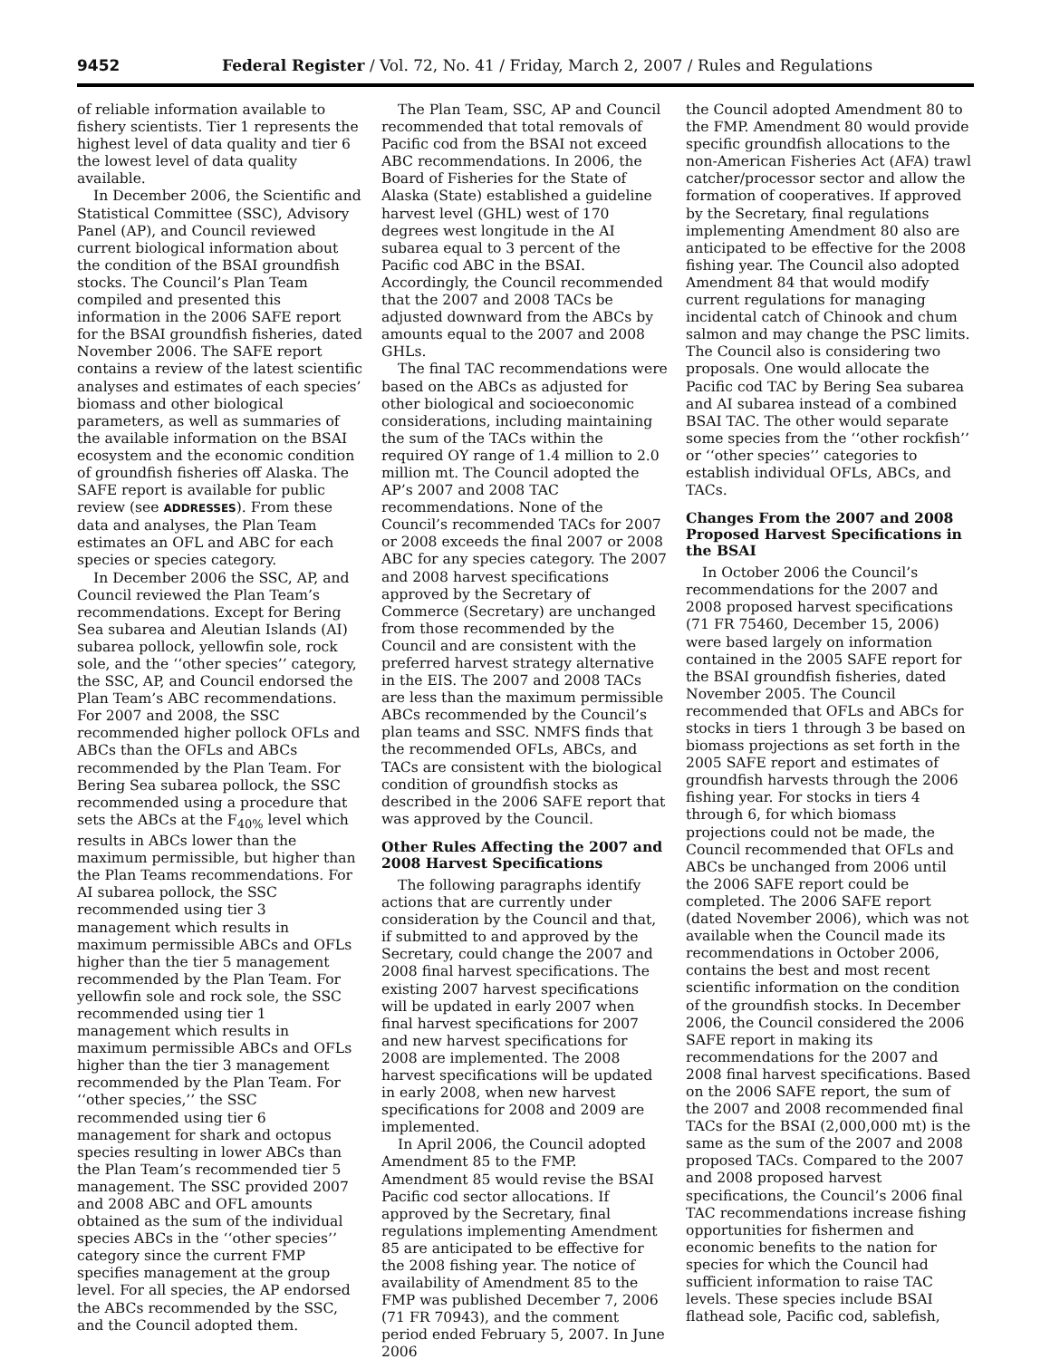9452 Federal Register / Vol. 72, No. 41 / Friday, March 2, 2007 / Rules and Regulations
of reliable information available to fishery scientists. Tier 1 represents the highest level of data quality and tier 6 the lowest level of data quality available.
In December 2006, the Scientific and Statistical Committee (SSC), Advisory Panel (AP), and Council reviewed current biological information about the condition of the BSAI groundfish stocks. The Council’s Plan Team compiled and presented this information in the 2006 SAFE report for the BSAI groundfish fisheries, dated November 2006. The SAFE report contains a review of the latest scientific analyses and estimates of each species’ biomass and other biological parameters, as well as summaries of the available information on the BSAI ecosystem and the economic condition of groundfish fisheries off Alaska. The SAFE report is available for public review (see ADDRESSES). From these data and analyses, the Plan Team estimates an OFL and ABC for each species or species category.
In December 2006 the SSC, AP, and Council reviewed the Plan Team’s recommendations. Except for Bering Sea subarea and Aleutian Islands (AI) subarea pollock, yellowfin sole, rock sole, and the ‘‘other species’’ category, the SSC, AP, and Council endorsed the Plan Team’s ABC recommendations. For 2007 and 2008, the SSC recommended higher pollock OFLs and ABCs than the OFLs and ABCs recommended by the Plan Team. For Bering Sea subarea pollock, the SSC recommended using a procedure that sets the ABCs at the F<sub>40%</sub> level which results in ABCs lower than the maximum permissible, but higher than the Plan Teams recommendations. For AI subarea pollock, the SSC recommended using tier 3 management which results in maximum permissible ABCs and OFLs higher than the tier 5 management recommended by the Plan Team. For yellowfin sole and rock sole, the SSC recommended using tier 1 management which results in maximum permissible ABCs and OFLs higher than the tier 3 management recommended by the Plan Team. For ‘‘other species,’’ the SSC recommended using tier 6 management for shark and octopus species resulting in lower ABCs than the Plan Team’s recommended tier 5 management. The SSC provided 2007 and 2008 ABC and OFL amounts obtained as the sum of the individual species ABCs in the ‘‘other species’’ category since the current FMP specifies management at the group level. For all species, the AP endorsed the ABCs recommended by the SSC, and the Council adopted them.
The Plan Team, SSC, AP and Council recommended that total removals of Pacific cod from the BSAI not exceed ABC recommendations. In 2006, the Board of Fisheries for the State of Alaska (State) established a guideline harvest level (GHL) west of 170 degrees west longitude in the AI subarea equal to 3 percent of the Pacific cod ABC in the BSAI. Accordingly, the Council recommended that the 2007 and 2008 TACs be adjusted downward from the ABCs by amounts equal to the 2007 and 2008 GHLs.
The final TAC recommendations were based on the ABCs as adjusted for other biological and socioeconomic considerations, including maintaining the sum of the TACs within the required OY range of 1.4 million to 2.0 million mt. The Council adopted the AP’s 2007 and 2008 TAC recommendations. None of the Council’s recommended TACs for 2007 or 2008 exceeds the final 2007 or 2008 ABC for any species category. The 2007 and 2008 harvest specifications approved by the Secretary of Commerce (Secretary) are unchanged from those recommended by the Council and are consistent with the preferred harvest strategy alternative in the EIS. The 2007 and 2008 TACs are less than the maximum permissible ABCs recommended by the Council’s plan teams and SSC. NMFS finds that the recommended OFLs, ABCs, and TACs are consistent with the biological condition of groundfish stocks as described in the 2006 SAFE report that was approved by the Council.
Other Rules Affecting the 2007 and 2008 Harvest Specifications
The following paragraphs identify actions that are currently under consideration by the Council and that, if submitted to and approved by the Secretary, could change the 2007 and 2008 final harvest specifications. The existing 2007 harvest specifications will be updated in early 2007 when final harvest specifications for 2007 and new harvest specifications for 2008 are implemented. The 2008 harvest specifications will be updated in early 2008, when new harvest specifications for 2008 and 2009 are implemented.
In April 2006, the Council adopted Amendment 85 to the FMP. Amendment 85 would revise the BSAI Pacific cod sector allocations. If approved by the Secretary, final regulations implementing Amendment 85 are anticipated to be effective for the 2008 fishing year. The notice of availability of Amendment 85 to the FMP was published December 7, 2006 (71 FR 70943), and the comment period ended February 5, 2007. In June 2006
the Council adopted Amendment 80 to the FMP. Amendment 80 would provide specific groundfish allocations to the non-American Fisheries Act (AFA) trawl catcher/processor sector and allow the formation of cooperatives. If approved by the Secretary, final regulations implementing Amendment 80 also are anticipated to be effective for the 2008 fishing year. The Council also adopted Amendment 84 that would modify current regulations for managing incidental catch of Chinook and chum salmon and may change the PSC limits. The Council also is considering two proposals. One would allocate the Pacific cod TAC by Bering Sea subarea and AI subarea instead of a combined BSAI TAC. The other would separate some species from the ‘‘other rockfish’’ or ‘‘other species’’ categories to establish individual OFLs, ABCs, and TACs.
Changes From the 2007 and 2008 Proposed Harvest Specifications in the BSAI
In October 2006 the Council’s recommendations for the 2007 and 2008 proposed harvest specifications (71 FR 75460, December 15, 2006) were based largely on information contained in the 2005 SAFE report for the BSAI groundfish fisheries, dated November 2005. The Council recommended that OFLs and ABCs for stocks in tiers 1 through 3 be based on biomass projections as set forth in the 2005 SAFE report and estimates of groundfish harvests through the 2006 fishing year. For stocks in tiers 4 through 6, for which biomass projections could not be made, the Council recommended that OFLs and ABCs be unchanged from 2006 until the 2006 SAFE report could be completed. The 2006 SAFE report (dated November 2006), which was not available when the Council made its recommendations in October 2006, contains the best and most recent scientific information on the condition of the groundfish stocks. In December 2006, the Council considered the 2006 SAFE report in making its recommendations for the 2007 and 2008 final harvest specifications. Based on the 2006 SAFE report, the sum of the 2007 and 2008 recommended final TACs for the BSAI (2,000,000 mt) is the same as the sum of the 2007 and 2008 proposed TACs. Compared to the 2007 and 2008 proposed harvest specifications, the Council’s 2006 final TAC recommendations increase fishing opportunities for fishermen and economic benefits to the nation for species for which the Council had sufficient information to raise TAC levels. These species include BSAI flathead sole, Pacific cod, sablefish,